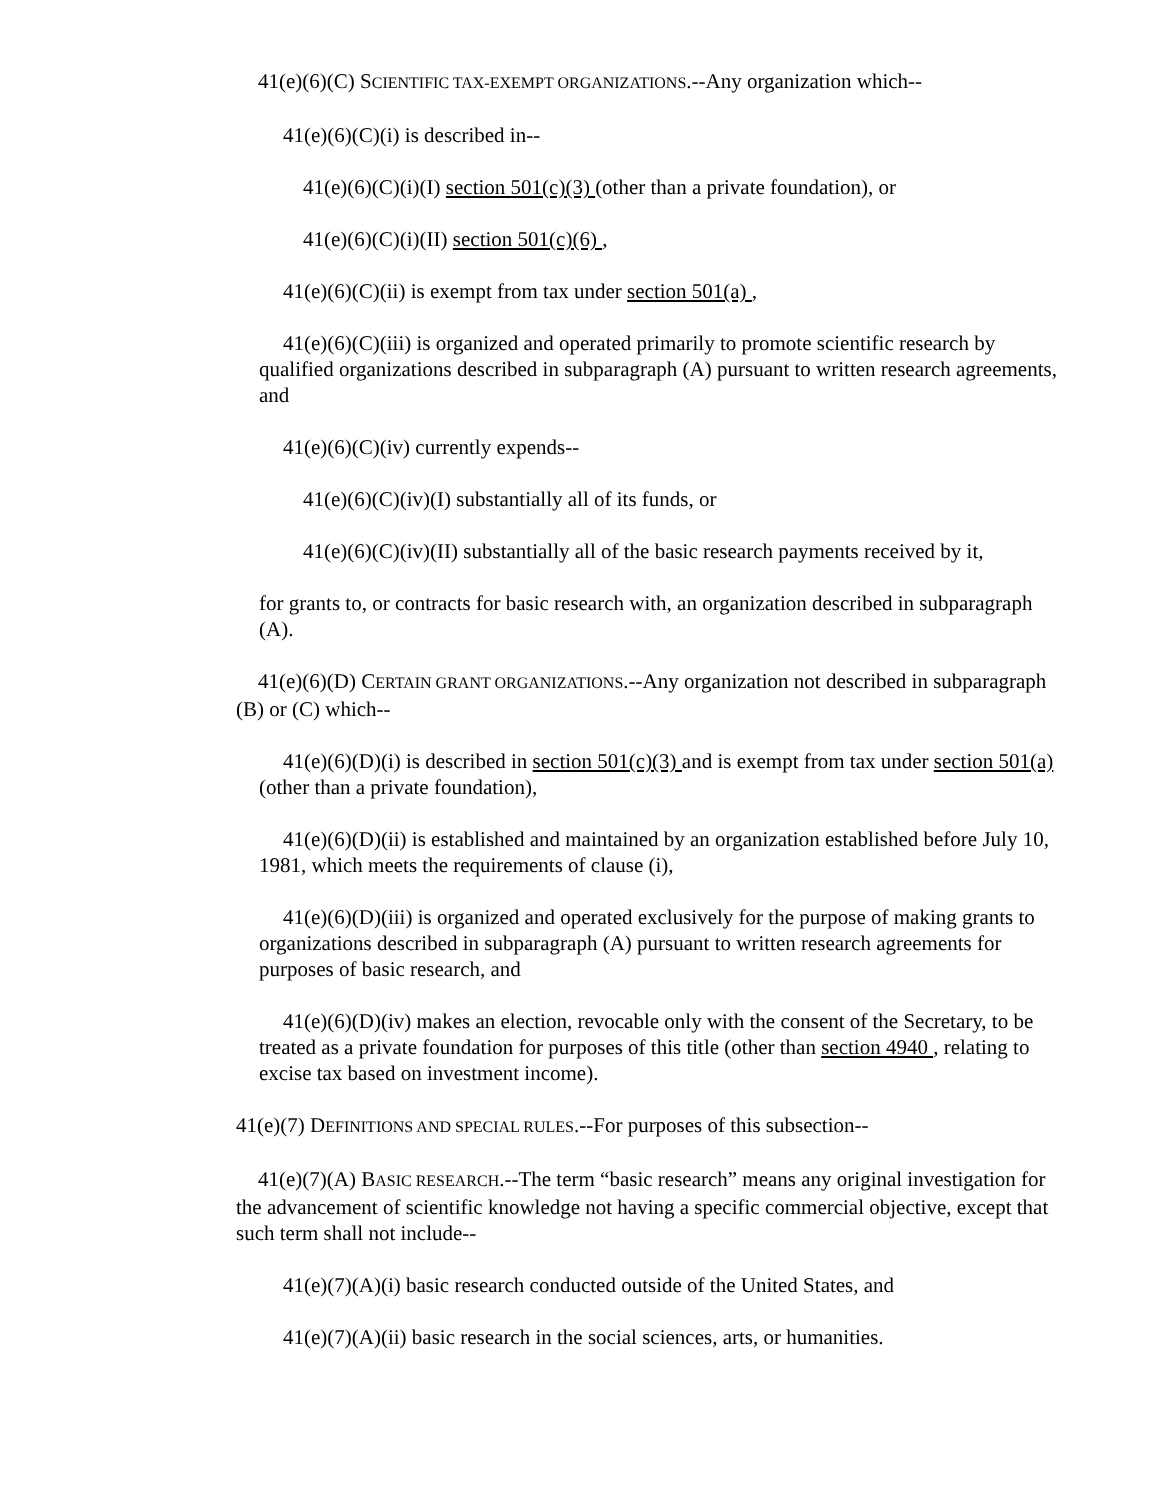41(e)(6)(C) SCIENTIFIC TAX-EXEMPT ORGANIZATIONS.--Any organization which--
41(e)(6)(C)(i) is described in--
41(e)(6)(C)(i)(I) section 501(c)(3) (other than a private foundation), or
41(e)(6)(C)(i)(II) section 501(c)(6) ,
41(e)(6)(C)(ii) is exempt from tax under section 501(a) ,
41(e)(6)(C)(iii) is organized and operated primarily to promote scientific research by qualified organizations described in subparagraph (A) pursuant to written research agreements, and
41(e)(6)(C)(iv) currently expends--
41(e)(6)(C)(iv)(I) substantially all of its funds, or
41(e)(6)(C)(iv)(II) substantially all of the basic research payments received by it,
for grants to, or contracts for basic research with, an organization described in subparagraph (A).
41(e)(6)(D) CERTAIN GRANT ORGANIZATIONS.--Any organization not described in subparagraph (B) or (C) which--
41(e)(6)(D)(i) is described in section 501(c)(3) and is exempt from tax under section 501(a) (other than a private foundation),
41(e)(6)(D)(ii) is established and maintained by an organization established before July 10, 1981, which meets the requirements of clause (i),
41(e)(6)(D)(iii) is organized and operated exclusively for the purpose of making grants to organizations described in subparagraph (A) pursuant to written research agreements for purposes of basic research, and
41(e)(6)(D)(iv) makes an election, revocable only with the consent of the Secretary, to be treated as a private foundation for purposes of this title (other than section 4940 , relating to excise tax based on investment income).
41(e)(7) DEFINITIONS AND SPECIAL RULES.--For purposes of this subsection--
41(e)(7)(A) BASIC RESEARCH.--The term “basic research” means any original investigation for the advancement of scientific knowledge not having a specific commercial objective, except that such term shall not include--
41(e)(7)(A)(i) basic research conducted outside of the United States, and
41(e)(7)(A)(ii) basic research in the social sciences, arts, or humanities.